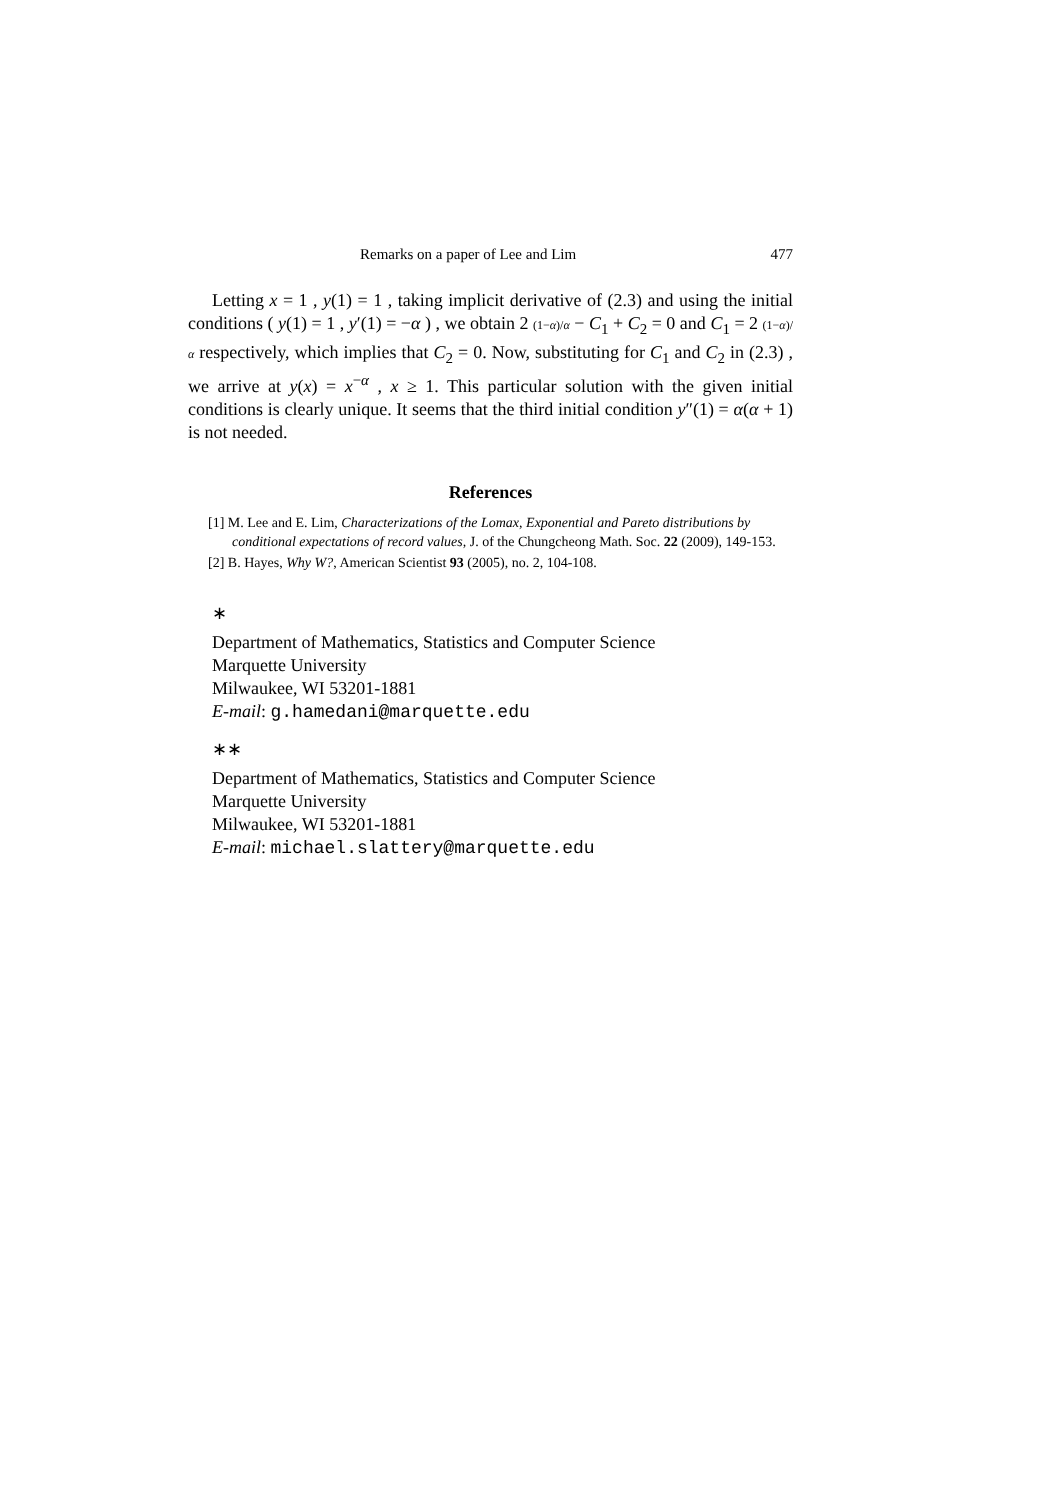Remarks on a paper of Lee and Lim 477
Letting x = 1 , y(1) = 1 , taking implicit derivative of (2.3) and using the initial conditions ( y(1) = 1 , y′(1) = −α ) , we obtain 2 (1−α)/α − C<sub>1</sub> + C<sub>2</sub> = 0 and C<sub>1</sub> = 2 (1−α)/α respectively, which implies that C<sub>2</sub> = 0. Now, substituting for C<sub>1</sub> and C<sub>2</sub> in (2.3) , we arrive at y(x) = x<sup>−α</sup> , x ≥ 1. This particular solution with the given initial conditions is clearly unique. It seems that the third initial condition y″(1) = α(α + 1) is not needed.
References
[1] M. Lee and E. Lim, Characterizations of the Lomax, Exponential and Pareto distributions by conditional expectations of record values, J. of the Chungcheong Math. Soc. 22 (2009), 149-153.
[2] B. Hayes, Why W?, American Scientist 93 (2005), no. 2, 104-108.
∗
Department of Mathematics, Statistics and Computer Science
Marquette University
Milwaukee, WI 53201-1881
E-mail: g.hamedani@marquette.edu
∗∗
Department of Mathematics, Statistics and Computer Science
Marquette University
Milwaukee, WI 53201-1881
E-mail: michael.slattery@marquette.edu